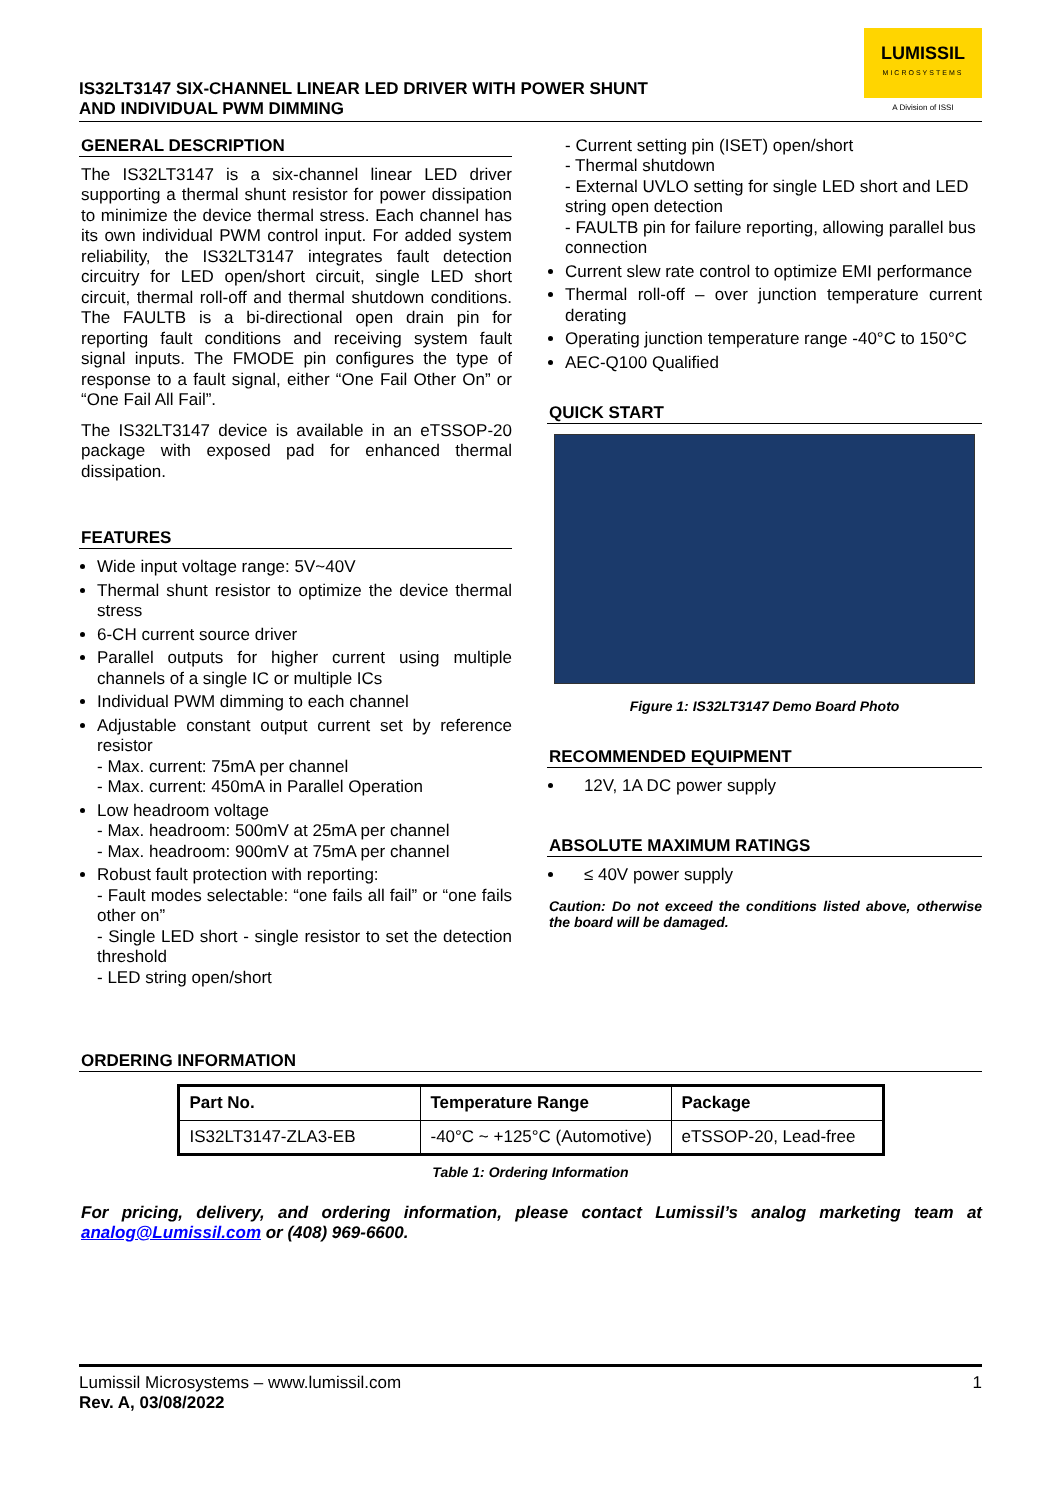IS32LT3147 SIX-CHANNEL LINEAR LED DRIVER WITH POWER SHUNT
AND INDIVIDUAL PWM DIMMING
LUMISSIL
MICROSYSTEMS
A Division of ISSI
GENERAL DESCRIPTION
The IS32LT3147 is a six-channel linear LED driver supporting a thermal shunt resistor for power dissipation to minimize the device thermal stress. Each channel has its own individual PWM control input. For added system reliability, the IS32LT3147 integrates fault detection circuitry for LED open/short circuit, single LED short circuit, thermal roll-off and thermal shutdown conditions. The FAULTB is a bi-directional open drain pin for reporting fault conditions and receiving system fault signal inputs. The FMODE pin configures the type of response to a fault signal, either “One Fail Other On” or “One Fail All Fail”.
The IS32LT3147 device is available in an eTSSOP-20 package with exposed pad for enhanced thermal dissipation.
FEATURES
Wide input voltage range: 5V~40V
Thermal shunt resistor to optimize the device thermal stress
6-CH current source driver
Parallel outputs for higher current using multiple channels of a single IC or multiple ICs
Individual PWM dimming to each channel
Adjustable constant output current set by reference resistor
- Max. current: 75mA per channel
- Max. current: 450mA in Parallel Operation
Low headroom voltage
- Max. headroom: 500mV at 25mA per channel
- Max. headroom: 900mV at 75mA per channel
Robust fault protection with reporting:
- Fault modes selectable: “one fails all fail” or “one fails other on”
- Single LED short - single resistor to set the detection threshold
- LED string open/short
- Current setting pin (ISET) open/short
- Thermal shutdown
- External UVLO setting for single LED short and LED string open detection
- FAULTB pin for failure reporting, allowing parallel bus connection
Current slew rate control to optimize EMI performance
Thermal roll-off – over junction temperature current derating
Operating junction temperature range -40°C to 150°C
AEC-Q100 Qualified
QUICK START
Figure 1: IS32LT3147 Demo Board Photo
RECOMMENDED EQUIPMENT
12V, 1A DC power supply
ABSOLUTE MAXIMUM RATINGS
≤ 40V power supply
Caution: Do not exceed the conditions listed above, otherwise the board will be damaged.
ORDERING INFORMATION
| Part No. | Temperature Range | Package |
| --- | --- | --- |
| IS32LT3147-ZLA3-EB | -40°C ~ +125°C (Automotive) | eTSSOP-20, Lead-free |
Table 1: Ordering Information
For pricing, delivery, and ordering information, please contact Lumissil’s analog marketing team at analog@Lumissil.com or (408) 969-6600.
Lumissil Microsystems – www.lumissil.com
Rev. A, 03/08/2022
1